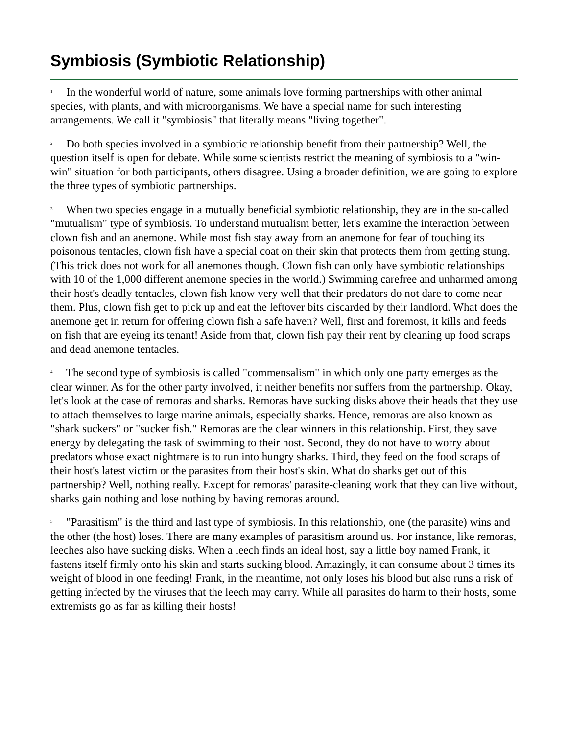Symbiosis (Symbiotic Relationship)
<sup>1</sup> In the wonderful world of nature, some animals love forming partnerships with other animal species, with plants, and with microorganisms. We have a special name for such interesting arrangements. We call it "symbiosis" that literally means "living together".
<sup>2</sup> Do both species involved in a symbiotic relationship benefit from their partnership? Well, the question itself is open for debate. While some scientists restrict the meaning of symbiosis to a "win-win" situation for both participants, others disagree. Using a broader definition, we are going to explore the three types of symbiotic partnerships.
<sup>3</sup> When two species engage in a mutually beneficial symbiotic relationship, they are in the so-called "mutualism" type of symbiosis. To understand mutualism better, let's examine the interaction between clown fish and an anemone. While most fish stay away from an anemone for fear of touching its poisonous tentacles, clown fish have a special coat on their skin that protects them from getting stung. (This trick does not work for all anemones though. Clown fish can only have symbiotic relationships with 10 of the 1,000 different anemone species in the world.) Swimming carefree and unharmed among their host's deadly tentacles, clown fish know very well that their predators do not dare to come near them. Plus, clown fish get to pick up and eat the leftover bits discarded by their landlord. What does the anemone get in return for offering clown fish a safe haven? Well, first and foremost, it kills and feeds on fish that are eyeing its tenant! Aside from that, clown fish pay their rent by cleaning up food scraps and dead anemone tentacles.
<sup>4</sup> The second type of symbiosis is called "commensalism" in which only one party emerges as the clear winner. As for the other party involved, it neither benefits nor suffers from the partnership. Okay, let's look at the case of remoras and sharks. Remoras have sucking disks above their heads that they use to attach themselves to large marine animals, especially sharks. Hence, remoras are also known as "shark suckers" or "sucker fish." Remoras are the clear winners in this relationship. First, they save energy by delegating the task of swimming to their host. Second, they do not have to worry about predators whose exact nightmare is to run into hungry sharks. Third, they feed on the food scraps of their host's latest victim or the parasites from their host's skin. What do sharks get out of this partnership? Well, nothing really. Except for remoras' parasite-cleaning work that they can live without, sharks gain nothing and lose nothing by having remoras around.
<sup>5</sup> "Parasitism" is the third and last type of symbiosis. In this relationship, one (the parasite) wins and the other (the host) loses. There are many examples of parasitism around us. For instance, like remoras, leeches also have sucking disks. When a leech finds an ideal host, say a little boy named Frank, it fastens itself firmly onto his skin and starts sucking blood. Amazingly, it can consume about 3 times its weight of blood in one feeding! Frank, in the meantime, not only loses his blood but also runs a risk of getting infected by the viruses that the leech may carry. While all parasites do harm to their hosts, some extremists go as far as killing their hosts!